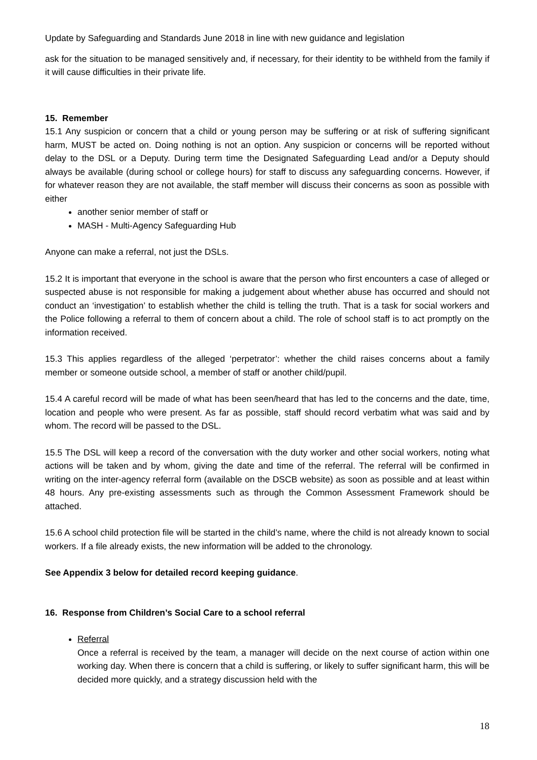Update by Safeguarding and Standards June 2018 in line with new guidance and legislation
ask for the situation to be managed sensitively and, if necessary, for their identity to be withheld from the family if it will cause difficulties in their private life.
15. Remember
15.1 Any suspicion or concern that a child or young person may be suffering or at risk of suffering significant harm, MUST be acted on. Doing nothing is not an option. Any suspicion or concerns will be reported without delay to the DSL or a Deputy. During term time the Designated Safeguarding Lead and/or a Deputy should always be available (during school or college hours) for staff to discuss any safeguarding concerns. However, if for whatever reason they are not available, the staff member will discuss their concerns as soon as possible with either
another senior member of staff or
MASH - Multi-Agency Safeguarding Hub
Anyone can make a referral, not just the DSLs.
15.2 It is important that everyone in the school is aware that the person who first encounters a case of alleged or suspected abuse is not responsible for making a judgement about whether abuse has occurred and should not conduct an ‘investigation’ to establish whether the child is telling the truth. That is a task for social workers and the Police following a referral to them of concern about a child. The role of school staff is to act promptly on the information received.
15.3 This applies regardless of the alleged ‘perpetrator’: whether the child raises concerns about a family member or someone outside school, a member of staff or another child/pupil.
15.4 A careful record will be made of what has been seen/heard that has led to the concerns and the date, time, location and people who were present. As far as possible, staff should record verbatim what was said and by whom. The record will be passed to the DSL.
15.5 The DSL will keep a record of the conversation with the duty worker and other social workers, noting what actions will be taken and by whom, giving the date and time of the referral. The referral will be confirmed in writing on the inter-agency referral form (available on the DSCB website) as soon as possible and at least within 48 hours. Any pre-existing assessments such as through the Common Assessment Framework should be attached.
15.6 A school child protection file will be started in the child’s name, where the child is not already known to social workers. If a file already exists, the new information will be added to the chronology.
See Appendix 3 below for detailed record keeping guidance.
16. Response from Children’s Social Care to a school referral
Referral
Once a referral is received by the team, a manager will decide on the next course of action within one working day. When there is concern that a child is suffering, or likely to suffer significant harm, this will be decided more quickly, and a strategy discussion held with the
18